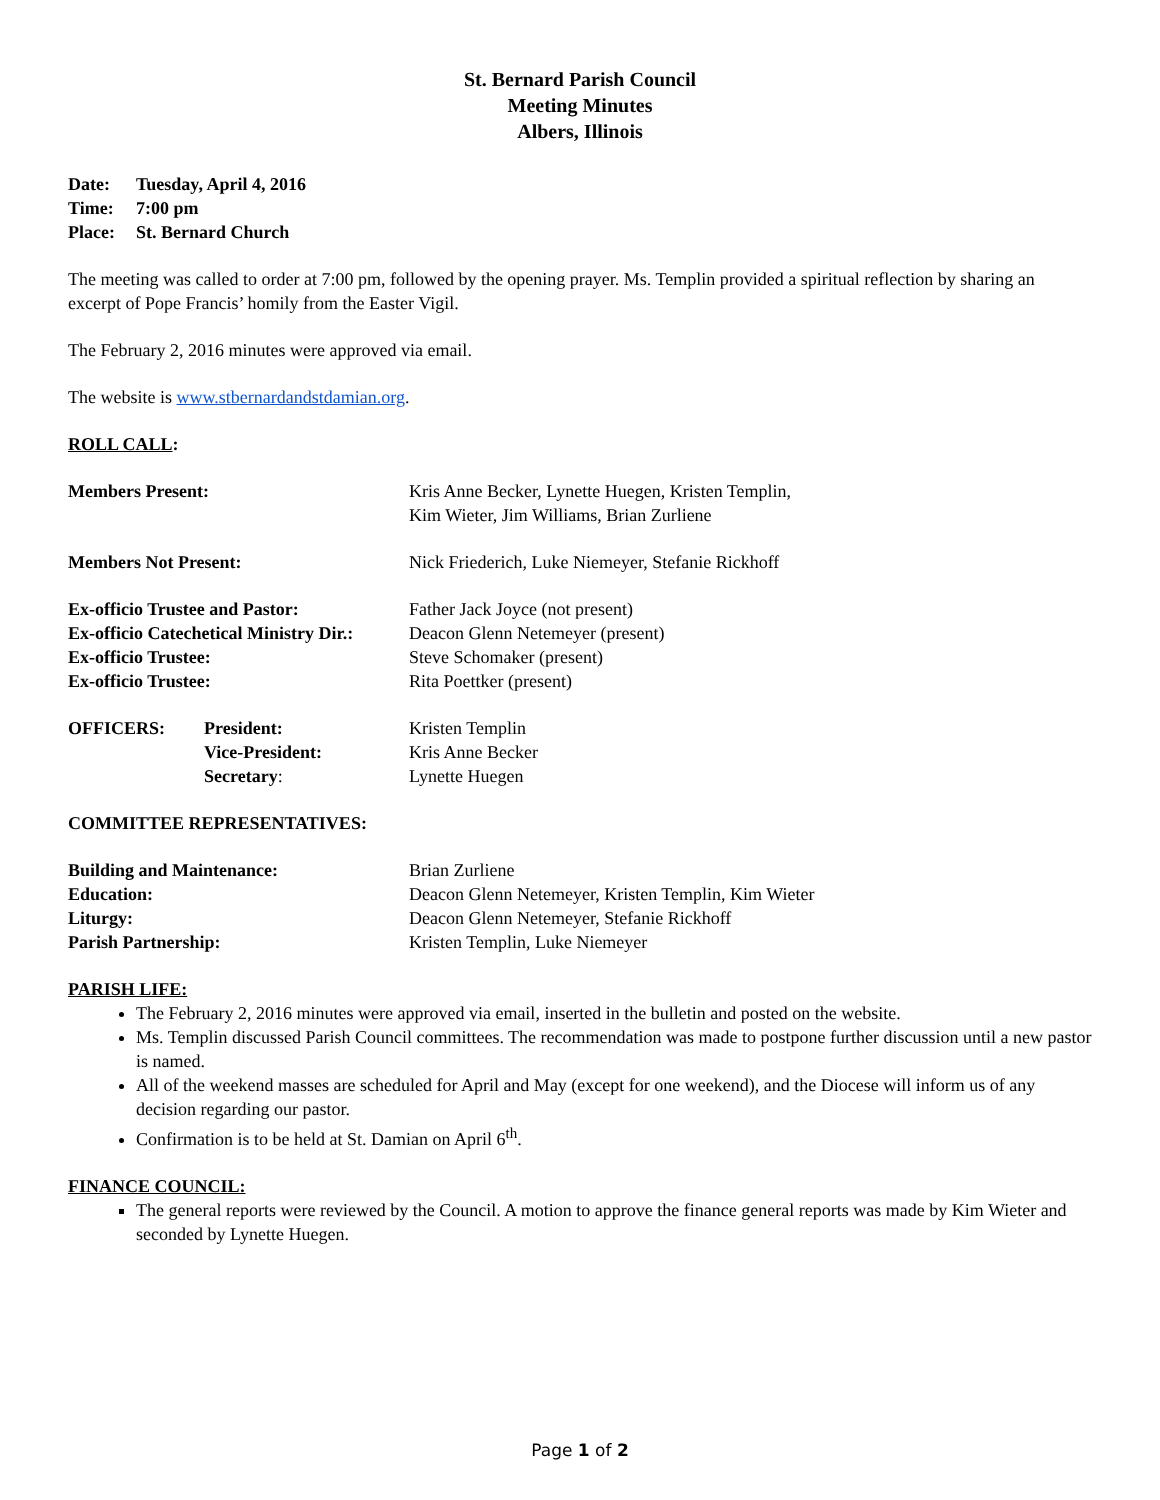St. Bernard Parish Council
Meeting Minutes
Albers, Illinois
Date: Tuesday, April 4, 2016
Time: 7:00 pm
Place: St. Bernard Church
The meeting was called to order at 7:00 pm, followed by the opening prayer. Ms. Templin provided a spiritual reflection by sharing an excerpt of Pope Francis’ homily from the Easter Vigil.
The February 2, 2016 minutes were approved via email.
The website is www.stbernardandstdamian.org.
ROLL CALL:
| Members Present: | Kris Anne Becker, Lynette Huegen, Kristen Templin, Kim Wieter, Jim Williams, Brian Zurliene |
| Members Not Present: | Nick Friederich, Luke Niemeyer, Stefanie Rickhoff |
| Ex-officio Trustee and Pastor: | Father Jack Joyce (not present) |
| Ex-officio Catechetical Ministry Dir.: | Deacon Glenn Netemeyer (present) |
| Ex-officio Trustee: | Steve Schomaker (present) |
| Ex-officio Trustee: | Rita Poettker (present) |
| OFFICERS: | President: | Kristen Templin |
| | Vice-President: | Kris Anne Becker |
| | Secretary : | Lynette Huegen |
COMMITTEE REPRESENTATIVES:
| Building and Maintenance: | Brian Zurliene |
| Education: | Deacon Glenn Netemeyer, Kristen Templin, Kim Wieter |
| Liturgy: | Deacon Glenn Netemeyer, Stefanie Rickhoff |
| Parish Partnership: | Kristen Templin, Luke Niemeyer |
PARISH LIFE:
The February 2, 2016 minutes were approved via email, inserted in the bulletin and posted on the website.
Ms. Templin discussed Parish Council committees. The recommendation was made to postpone further discussion until a new pastor is named.
All of the weekend masses are scheduled for April and May (except for one weekend), and the Diocese will inform us of any decision regarding our pastor.
Confirmation is to be held at St. Damian on April 6<sup>th</sup>.
FINANCE COUNCIL:
The general reports were reviewed by the Council. A motion to approve the finance general reports was made by Kim Wieter and seconded by Lynette Huegen.
Page 1 of 2